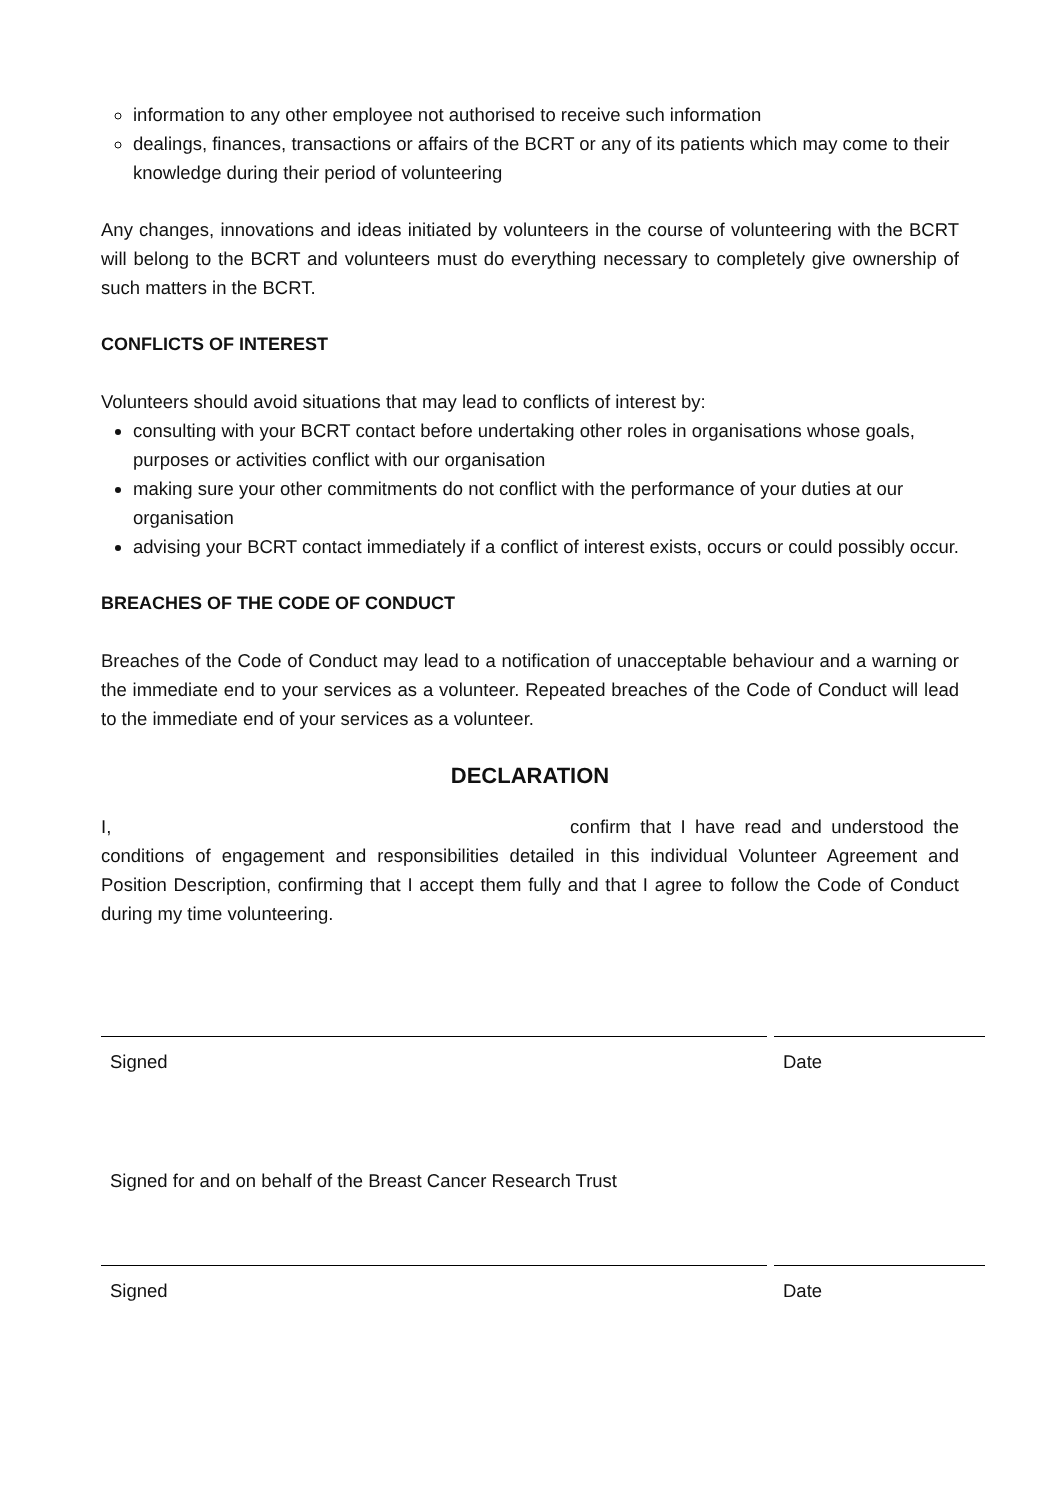information to any other employee not authorised to receive such information
dealings, finances, transactions or affairs of the BCRT or any of its patients which may come to their knowledge during their period of volunteering
Any changes, innovations and ideas initiated by volunteers in the course of volunteering with the BCRT will belong to the BCRT and volunteers must do everything necessary to completely give ownership of such matters in the BCRT.
CONFLICTS OF INTEREST
Volunteers should avoid situations that may lead to conflicts of interest by:
consulting with your BCRT contact before undertaking other roles in organisations whose goals, purposes or activities conflict with our organisation
making sure your other commitments do not conflict with the performance of your duties at our organisation
advising your BCRT contact immediately if a conflict of interest exists, occurs or could possibly occur.
BREACHES OF THE CODE OF CONDUCT
Breaches of the Code of Conduct may lead to a notification of unacceptable behaviour and a warning or the immediate end to your services as a volunteer. Repeated breaches of the Code of Conduct will lead to the immediate end of your services as a volunteer.
DECLARATION
I, confirm that I have read and understood the conditions of engagement and responsibilities detailed in this individual Volunteer Agreement and Position Description, confirming that I accept them fully and that I agree to follow the Code of Conduct during my time volunteering.
Signed Date
Signed for and on behalf of the Breast Cancer Research Trust
Signed Date